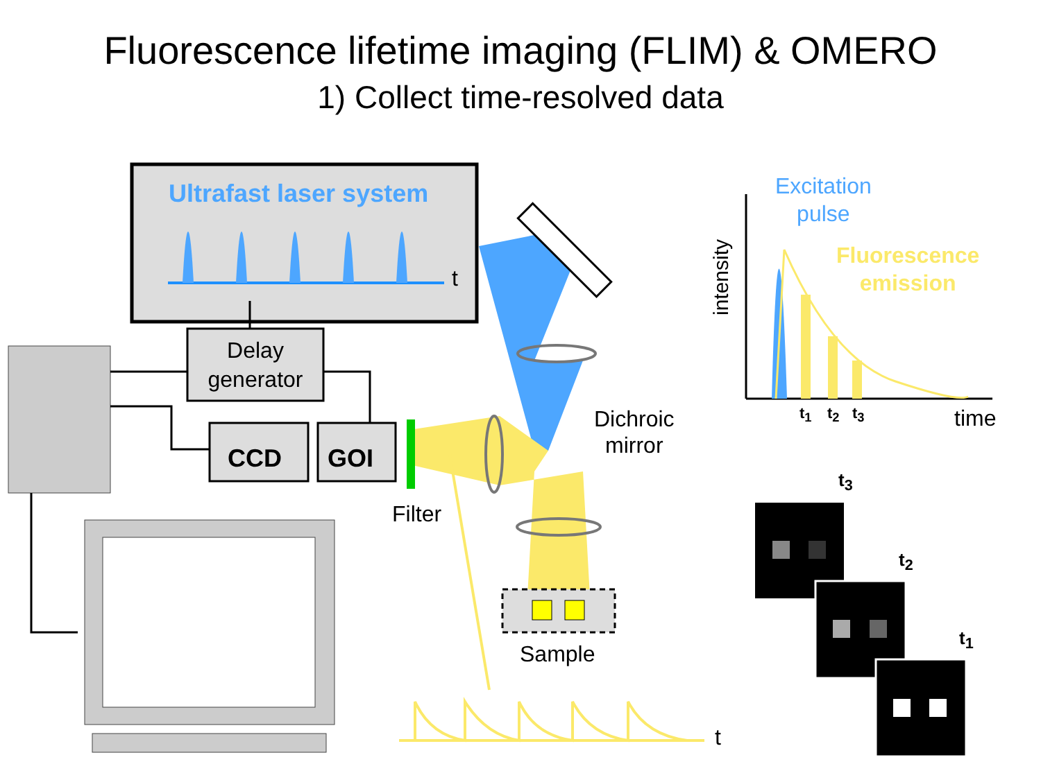Fluorescence lifetime imaging (FLIM) & OMERO
1) Collect time-resolved data
Ultrafast laser system
t
Delay generator
CCD GOI
Filter
Dichroic
mirror
Sample
t
Excitation
pulse
Fluorescence
emission
intensity
t<sub>1</sub> t<sub>2</sub> t<sub>3</sub> time
t<sub>3</sub>
t<sub>2</sub>
t<sub>1</sub>